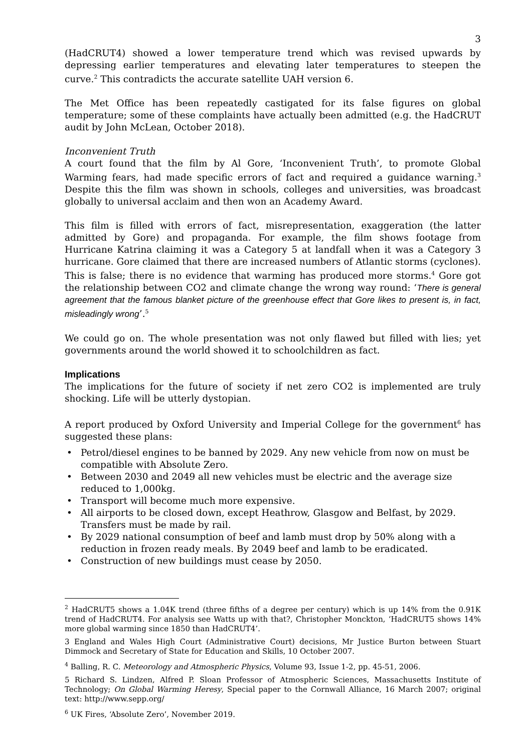3
(HadCRUT4) showed a lower temperature trend which was revised upwards by depressing earlier temperatures and elevating later temperatures to steepen the curve.<sup>2</sup> This contradicts the accurate satellite UAH version 6.
The Met Office has been repeatedly castigated for its false figures on global temperature; some of these complaints have actually been admitted (e.g. the HadCRUT audit by John McLean, October 2018).
Inconvenient Truth
A court found that the film by Al Gore, ‘Inconvenient Truth’, to promote Global Warming fears, had made specific errors of fact and required a guidance warning.<sup>3</sup> Despite this the film was shown in schools, colleges and universities, was broadcast globally to universal acclaim and then won an Academy Award.
This film is filled with errors of fact, misrepresentation, exaggeration (the latter admitted by Gore) and propaganda. For example, the film shows footage from Hurricane Katrina claiming it was a Category 5 at landfall when it was a Category 3 hurricane. Gore claimed that there are increased numbers of Atlantic storms (cyclones). This is false; there is no evidence that warming has produced more storms.<sup>4</sup> Gore got the relationship between CO2 and climate change the wrong way round: ‘There is general agreement that the famous blanket picture of the greenhouse effect that Gore likes to present is, in fact, misleadingly wrong’.<sup>5</sup>
We could go on. The whole presentation was not only flawed but filled with lies; yet governments around the world showed it to schoolchildren as fact.
Implications
The implications for the future of society if net zero CO2 is implemented are truly shocking. Life will be utterly dystopian.
A report produced by Oxford University and Imperial College for the government<sup>6</sup> has suggested these plans:
• Petrol/diesel engines to be banned by 2029. Any new vehicle from now on must be compatible with Absolute Zero.
• Between 2030 and 2049 all new vehicles must be electric and the average size reduced to 1,000kg.
• Transport will become much more expensive.
• All airports to be closed down, except Heathrow, Glasgow and Belfast, by 2029. Transfers must be made by rail.
• By 2029 national consumption of beef and lamb must drop by 50% along with a reduction in frozen ready meals. By 2049 beef and lamb to be eradicated.
• Construction of new buildings must cease by 2050.
<sup>2</sup> HadCRUT5 shows a 1.04K trend (three fifths of a degree per century) which is up 14% from the 0.91K trend of HadCRUT4. For analysis see Watts up with that?, Christopher Monckton, ‘HadCRUT5 shows 14% more global warming since 1850 than HadCRUT4’.
3 England and Wales High Court (Administrative Court) decisions, Mr Justice Burton between Stuart Dimmock and Secretary of State for Education and Skills, 10 October 2007.
<sup>4</sup> Balling, R. C. Meteorology and Atmospheric Physics, Volume 93, Issue 1-2, pp. 45-51, 2006.
5 Richard S. Lindzen, Alfred P. Sloan Professor of Atmospheric Sciences, Massachusetts Institute of Technology; On Global Warming Heresy, Special paper to the Cornwall Alliance, 16 March 2007; original text: http://www.sepp.org/
<sup>6</sup> UK Fires, ‘Absolute Zero’, November 2019.